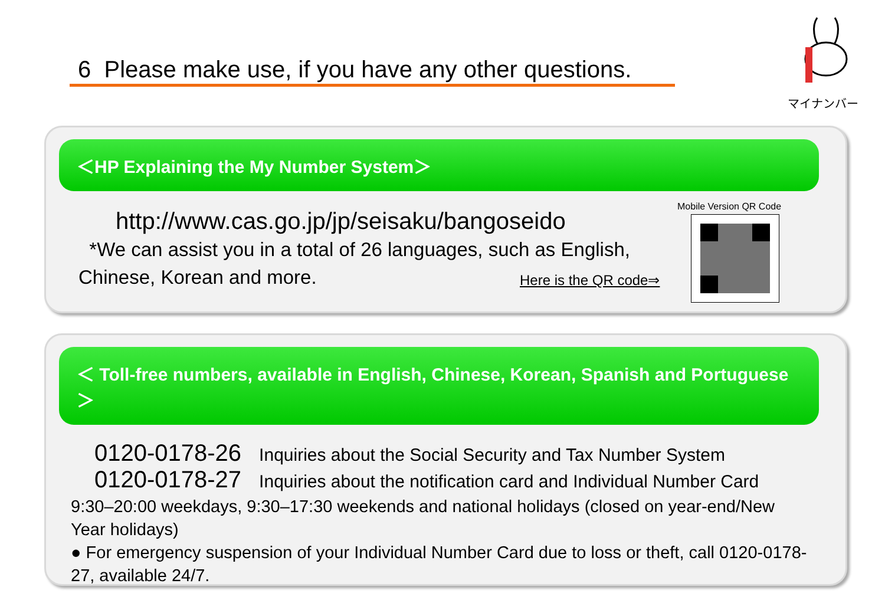6 Please make use, if you have any other questions.
マイナンバー
＜HP Explaining the My Number System＞
http://www.cas.go.jp/jp/seisaku/bangoseido
*We can assist you in a total of 26 languages, such as English, Chinese, Korean and more.
Here is the QR code⇒
Mobile Version QR Code
＜ Toll-free numbers, available in English, Chinese, Korean, Spanish and Portuguese ＞
0120-0178-26 Inquiries about the Social Security and Tax Number System
0120-0178-27 Inquiries about the notification card and Individual Number Card
9:30–20:00 weekdays, 9:30–17:30 weekends and national holidays (closed on year-end/New Year holidays)
● For emergency suspension of your Individual Number Card due to loss or theft, call 0120-0178-27, available 24/7.